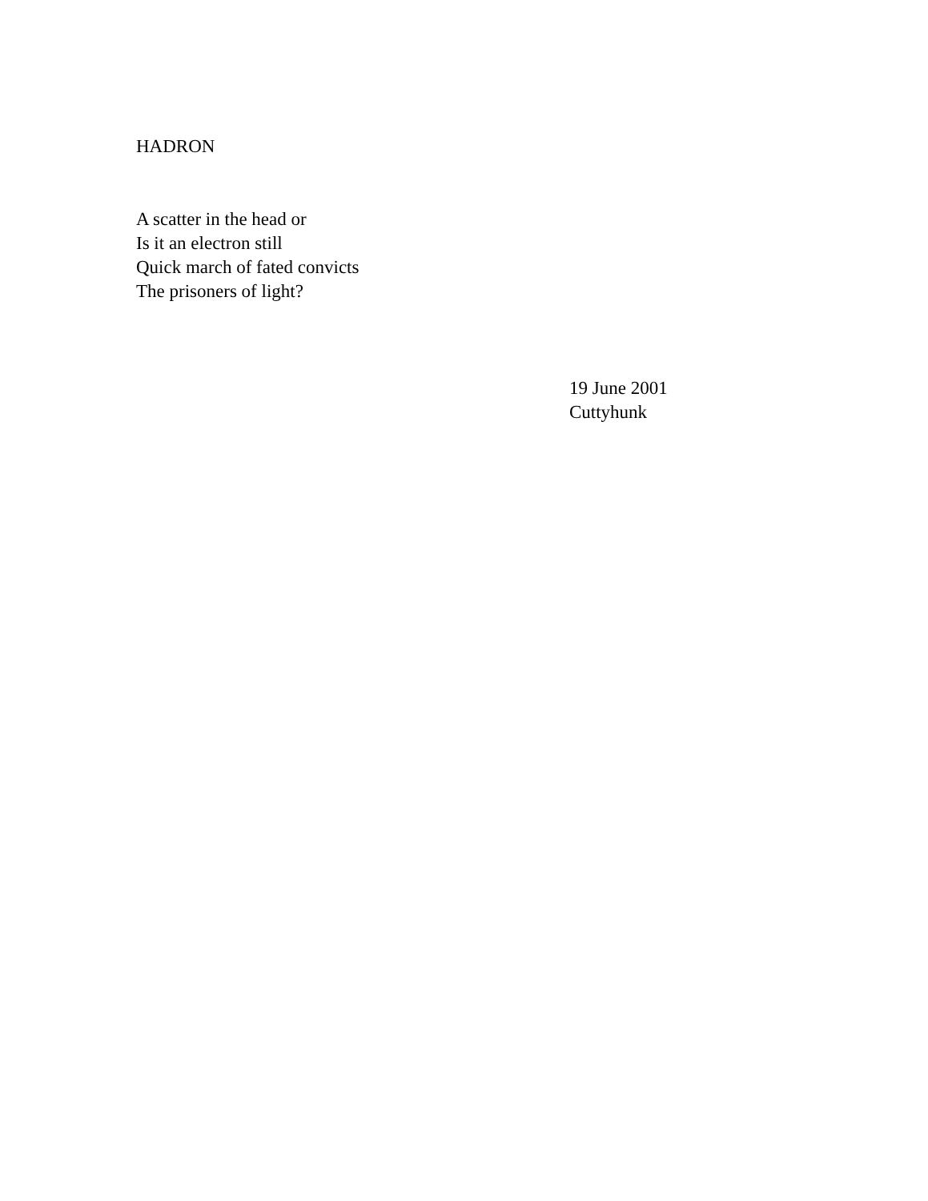HADRON
A scatter in the head or
Is it an electron still
Quick march of fated convicts
The prisoners of light?
19 June 2001
Cuttyhunk